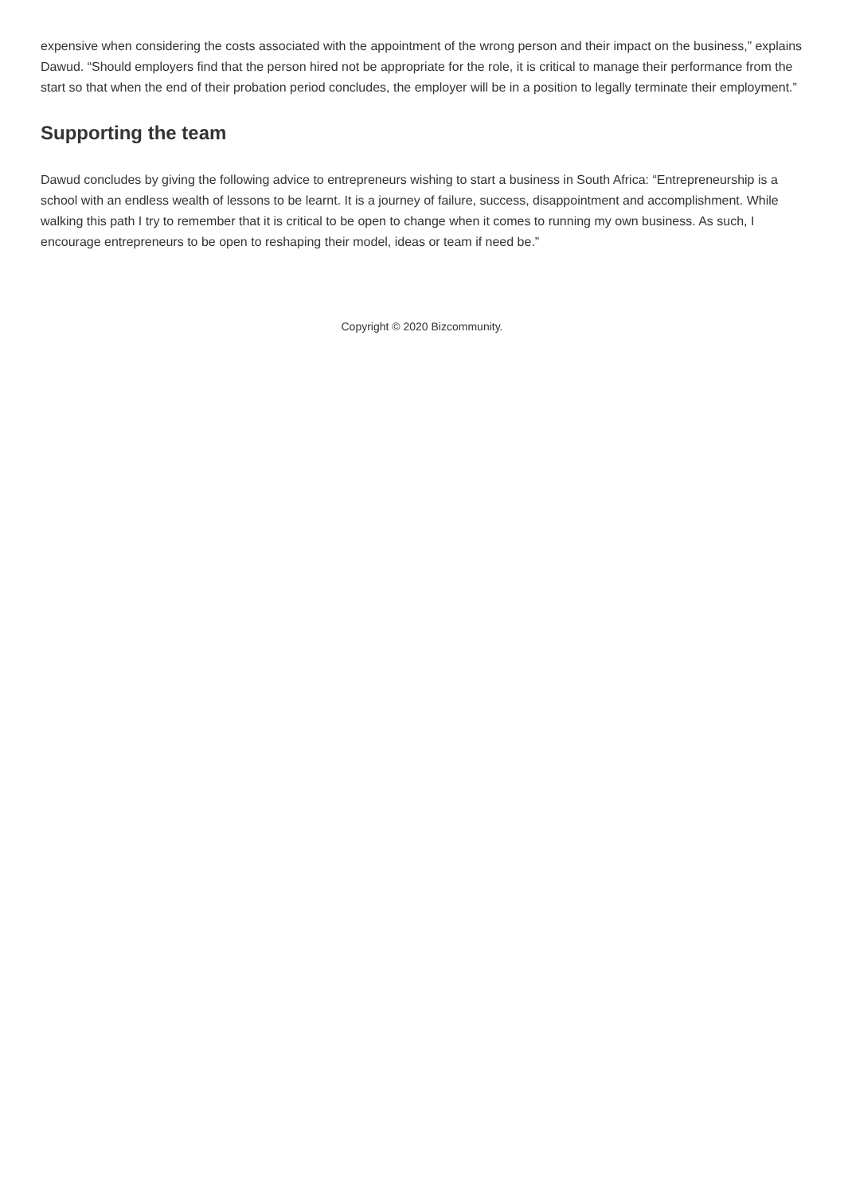expensive when considering the costs associated with the appointment of the wrong person and their impact on the business,” explains Dawud. “Should employers find that the person hired not be appropriate for the role, it is critical to manage their performance from the start so that when the end of their probation period concludes, the employer will be in a position to legally terminate their employment.”
Supporting the team
Dawud concludes by giving the following advice to entrepreneurs wishing to start a business in South Africa: “Entrepreneurship is a school with an endless wealth of lessons to be learnt. It is a journey of failure, success, disappointment and accomplishment. While walking this path I try to remember that it is critical to be open to change when it comes to running my own business. As such, I encourage entrepreneurs to be open to reshaping their model, ideas or team if need be.”
Copyright © 2020 Bizcommunity.